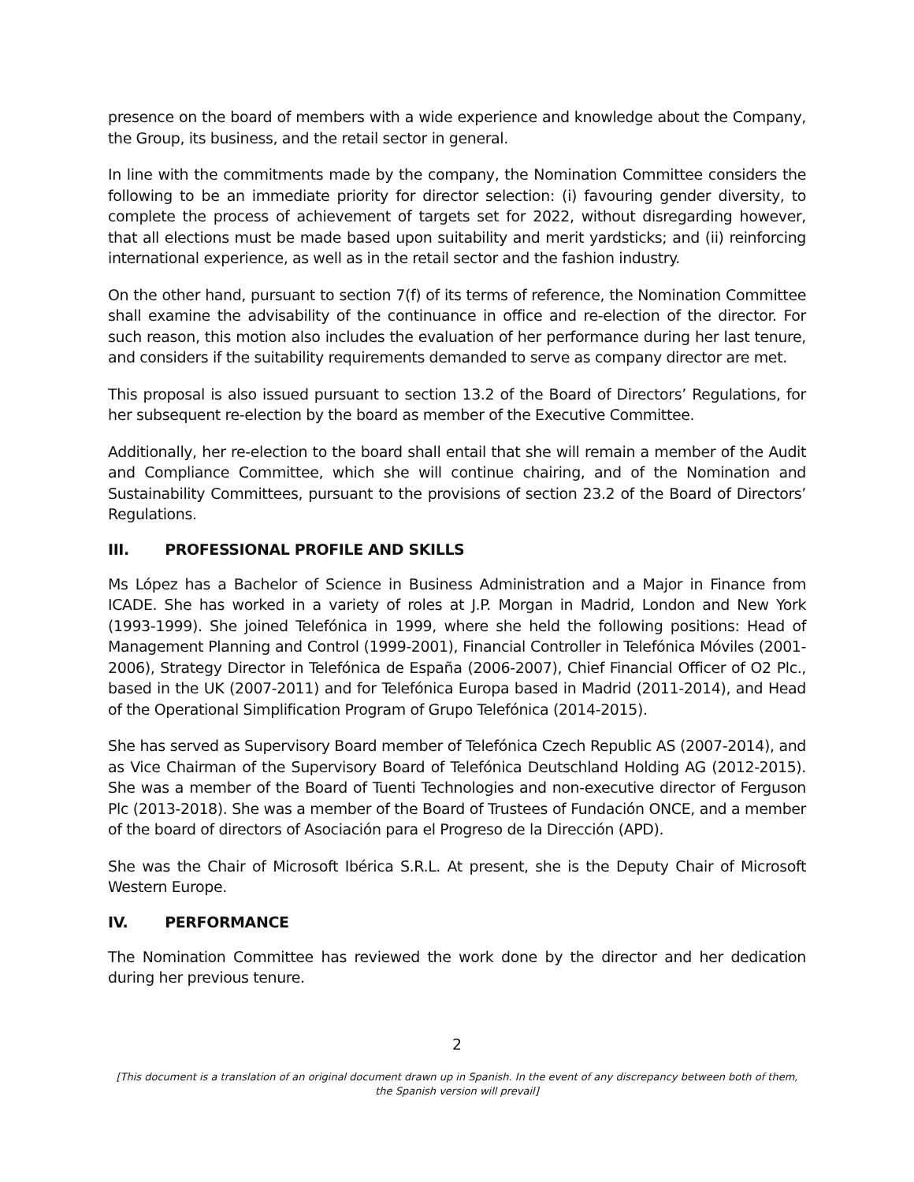presence on the board of members with a wide experience and knowledge about the Company, the Group, its business, and the retail sector in general.
In line with the commitments made by the company, the Nomination Committee considers the following to be an immediate priority for director selection: (i) favouring gender diversity, to complete the process of achievement of targets set for 2022, without disregarding however, that all elections must be made based upon suitability and merit yardsticks; and (ii) reinforcing international experience, as well as in the retail sector and the fashion industry.
On the other hand, pursuant to section 7(f) of its terms of reference, the Nomination Committee shall examine the advisability of the continuance in office and re-election of the director. For such reason, this motion also includes the evaluation of her performance during her last tenure, and considers if the suitability requirements demanded to serve as company director are met.
This proposal is also issued pursuant to section 13.2 of the Board of Directors’ Regulations, for her subsequent re-election by the board as member of the Executive Committee.
Additionally, her re-election to the board shall entail that she will remain a member of the Audit and Compliance Committee, which she will continue chairing, and of the Nomination and Sustainability Committees, pursuant to the provisions of section 23.2 of the Board of Directors’ Regulations.
III. PROFESSIONAL PROFILE AND SKILLS
Ms López has a Bachelor of Science in Business Administration and a Major in Finance from ICADE. She has worked in a variety of roles at J.P. Morgan in Madrid, London and New York (1993-1999). She joined Telefónica in 1999, where she held the following positions: Head of Management Planning and Control (1999-2001), Financial Controller in Telefónica Móviles (2001-2006), Strategy Director in Telefónica de España (2006-2007), Chief Financial Officer of O2 Plc., based in the UK (2007-2011) and for Telefónica Europa based in Madrid (2011-2014), and Head of the Operational Simplification Program of Grupo Telefónica (2014-2015).
She has served as Supervisory Board member of Telefónica Czech Republic AS (2007-2014), and as Vice Chairman of the Supervisory Board of Telefónica Deutschland Holding AG (2012-2015). She was a member of the Board of Tuenti Technologies and non-executive director of Ferguson Plc (2013-2018). She was a member of the Board of Trustees of Fundación ONCE, and a member of the board of directors of Asociación para el Progreso de la Dirección (APD).
She was the Chair of Microsoft Ibérica S.R.L. At present, she is the Deputy Chair of Microsoft Western Europe.
IV. PERFORMANCE
The Nomination Committee has reviewed the work done by the director and her dedication during her previous tenure.
2
[This document is a translation of an original document drawn up in Spanish. In the event of any discrepancy between both of them, the Spanish version will prevail]